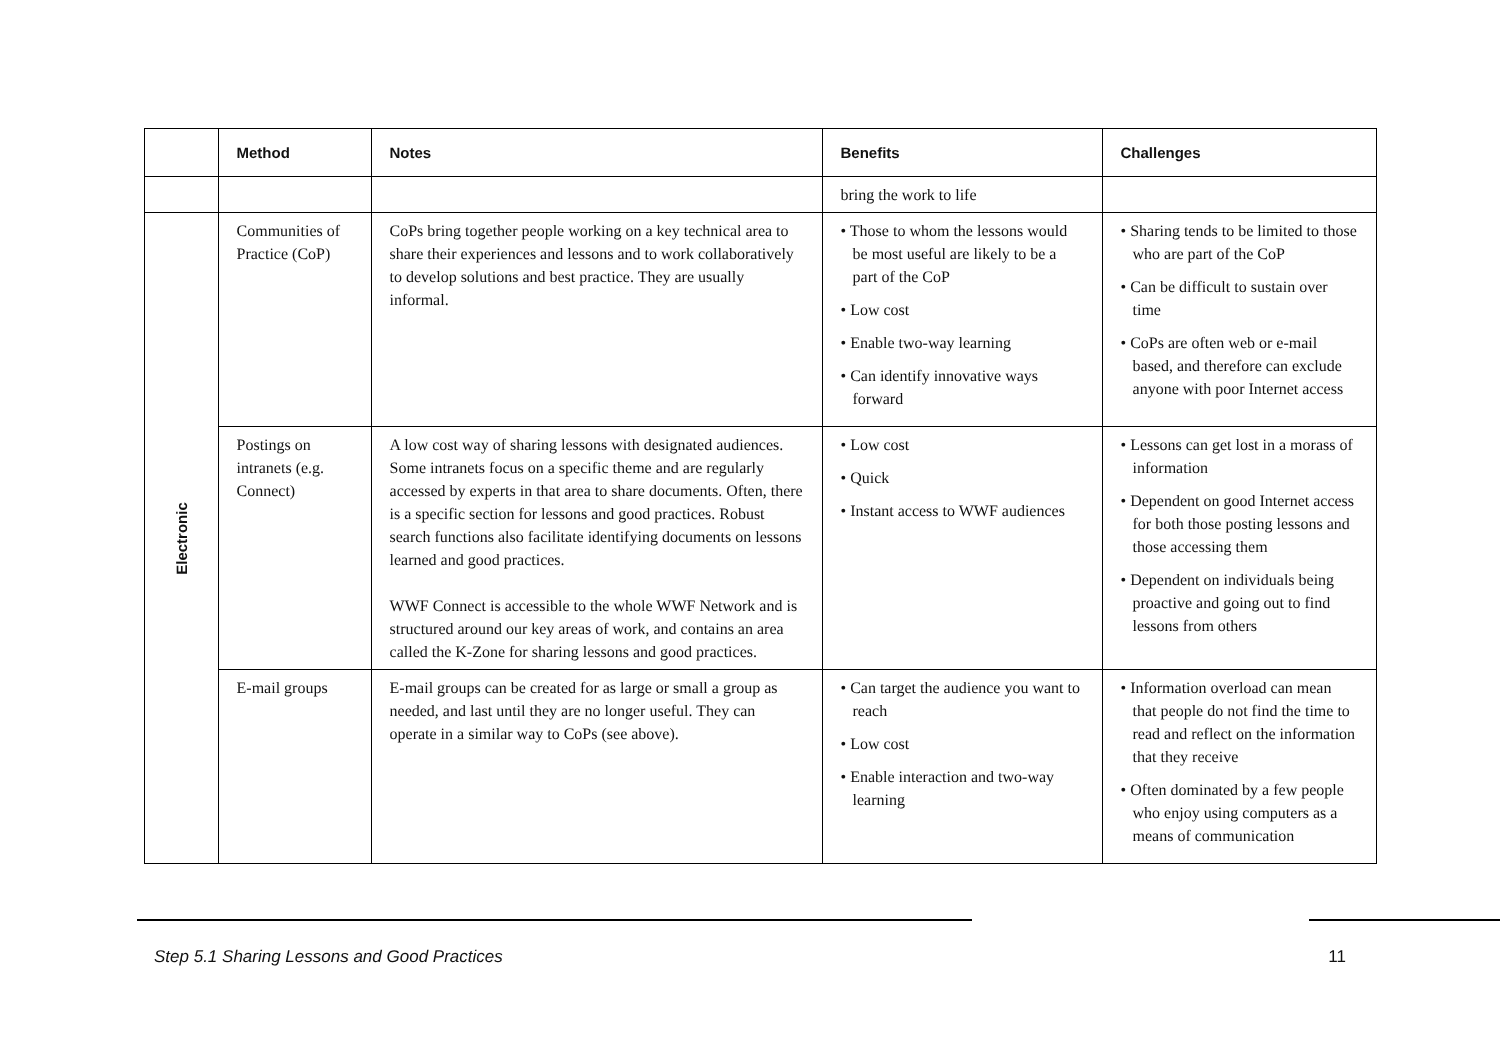| | Method | Notes | Benefits | Challenges |
| --- | --- | --- | --- | --- |
| | | | bring the work to life | |
| Electronic | Communities of Practice (CoP) | CoPs bring together people working on a key technical area to share their experiences and lessons and to work collaboratively to develop solutions and best practice. They are usually informal. | • Those to whom the lessons would be most useful are likely to be a part of the CoP • Low cost • Enable two-way learning • Can identify innovative ways forward | • Sharing tends to be limited to those who are part of the CoP • Can be difficult to sustain over time • CoPs are often web or e-mail based, and therefore can exclude anyone with poor Internet access |
| | Postings on intranets (e.g. Connect) | A low cost way of sharing lessons with designated audiences. Some intranets focus on a specific theme and are regularly accessed by experts in that area to share documents. Often, there is a specific section for lessons and good practices. Robust search functions also facilitate identifying documents on lessons learned and good practices. WWF Connect is accessible to the whole WWF Network and is structured around our key areas of work, and contains an area called the K-Zone for sharing lessons and good practices. | • Low cost • Quick • Instant access to WWF audiences | • Lessons can get lost in a morass of information • Dependent on good Internet access for both those posting lessons and those accessing them • Dependent on individuals being proactive and going out to find lessons from others |
| | E-mail groups | E-mail groups can be created for as large or small a group as needed, and last until they are no longer useful. They can operate in a similar way to CoPs (see above). | • Can target the audience you want to reach • Low cost • Enable interaction and two-way learning | • Information overload can mean that people do not find the time to read and reflect on the information that they receive • Often dominated by a few people who enjoy using computers as a means of communication |
Step 5.1 Sharing Lessons and Good Practices 11